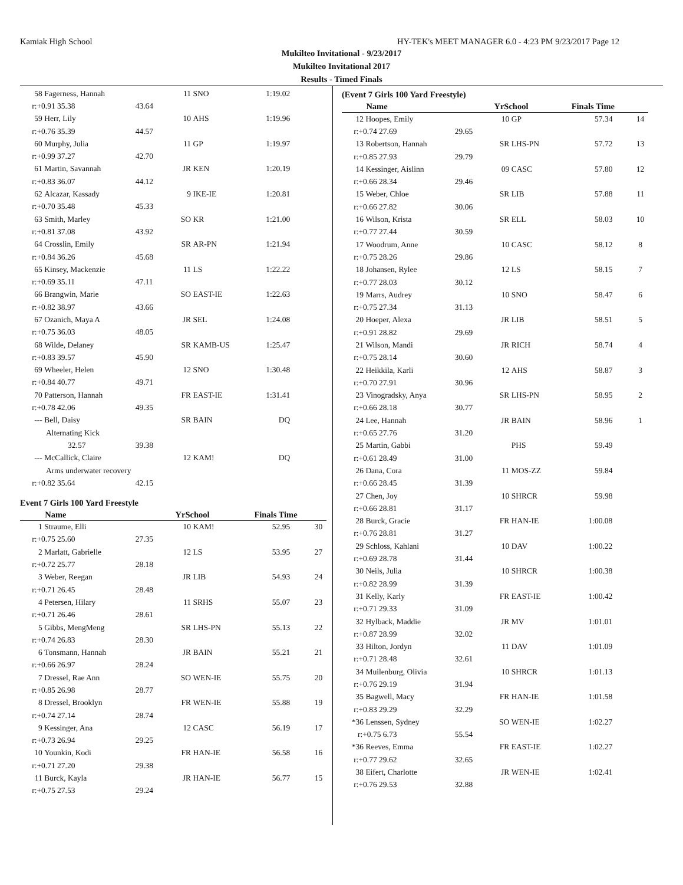Kamiak High School HY-TEK's MEET MANAGER 6.0 - 4:23 PM 9/23/2017 Page 12
Mukilteo Invitational - 9/23/2017
Mukilteo Invitational 2017
Results - Timed Finals
| 58 | Fagerness, Hannah | | 11 | SNO | 1:19.02 | |
| r:+0.91 35.38 | | 43.64 | | | | |
| 59 | Herr, Lily | | 10 | AHS | 1:19.96 | |
| r:+0.76 35.39 | | 44.57 | | | | |
| 60 | Murphy, Julia | | 11 | GP | 1:19.97 | |
| r:+0.99 37.27 | | 42.70 | | | | |
| 61 | Martin, Savannah | | JR | KEN | 1:20.19 | |
| r:+0.83 36.07 | | 44.12 | | | | |
| 62 | Alcazar, Kassady | | 9 | IKE-IE | 1:20.81 | |
| r:+0.70 35.48 | | 45.33 | | | | |
| 63 | Smith, Marley | | SO | KR | 1:21.00 | |
| r:+0.81 37.08 | | 43.92 | | | | |
| 64 | Crosslin, Emily | | SR | AR-PN | 1:21.94 | |
| r:+0.84 36.26 | | 45.68 | | | | |
| 65 | Kinsey, Mackenzie | | 11 | LS | 1:22.22 | |
| r:+0.69 35.11 | | 47.11 | | | | |
| 66 | Brangwin, Marie | | SO | EAST-IE | 1:22.63 | |
| r:+0.82 38.97 | | 43.66 | | | | |
| 67 | Ozanich, Maya A | | JR | SEL | 1:24.08 | |
| r:+0.75 36.03 | | 48.05 | | | | |
| 68 | Wilde, Delaney | | SR | KAMB-US | 1:25.47 | |
| r:+0.83 39.57 | | 45.90 | | | | |
| 69 | Wheeler, Helen | | 12 | SNO | 1:30.48 | |
| r:+0.84 40.77 | | 49.71 | | | | |
| 70 | Patterson, Hannah | | FR | EAST-IE | 1:31.41 | |
| r:+0.78 42.06 | | 49.35 | | | | |
| --- | Bell, Daisy | | SR | BAIN | DQ | |
| Alternating Kick | | | | | | |
| 32.57 | | 39.38 | | | | |
| --- | McCallick, Claire | | 12 | KAM! | DQ | |
| Arms underwater recovery | | | | | | |
| r:+0.82 35.64 | | 42.15 | | | | |
Event 7 Girls 100 Yard Freestyle
| | Name | | YrSchool | | Finals Time | |
| --- | --- | --- | --- | --- | --- | --- |
| 1 | Straume, Elli | | 10 | KAM! | 52.95 | 30 |
| r:+0.75 25.60 | | 27.35 | | | | |
| 2 | Marlatt, Gabrielle | | 12 | LS | 53.95 | 27 |
| r:+0.72 25.77 | | 28.18 | | | | |
| 3 | Weber, Reegan | | JR | LIB | 54.93 | 24 |
| r:+0.71 26.45 | | 28.48 | | | | |
| 4 | Petersen, Hilary | | 11 | SRHS | 55.07 | 23 |
| r:+0.71 26.46 | | 28.61 | | | | |
| 5 | Gibbs, MengMeng | | SR | LHS-PN | 55.13 | 22 |
| r:+0.74 26.83 | | 28.30 | | | | |
| 6 | Tonsmann, Hannah | | JR | BAIN | 55.21 | 21 |
| r:+0.66 26.97 | | 28.24 | | | | |
| 7 | Dressel, Rae Ann | | SO | WEN-IE | 55.75 | 20 |
| r:+0.85 26.98 | | 28.77 | | | | |
| 8 | Dressel, Brooklyn | | FR | WEN-IE | 55.88 | 19 |
| r:+0.74 27.14 | | 28.74 | | | | |
| 9 | Kessinger, Ana | | 12 | CASC | 56.19 | 17 |
| r:+0.73 26.94 | | 29.25 | | | | |
| 10 | Younkin, Kodi | | FR | HAN-IE | 56.58 | 16 |
| r:+0.71 27.20 | | 29.38 | | | | |
| 11 | Burck, Kayla | | JR | HAN-IE | 56.77 | 15 |
| r:+0.75 27.53 | | 29.24 | | | | |
(Event 7 Girls 100 Yard Freestyle)
| | Name | | YrSchool | | Finals Time | |
| --- | --- | --- | --- | --- | --- | --- |
| 12 | Hoopes, Emily | | 10 | GP | 57.34 | 14 |
| r:+0.74 27.69 | | 29.65 | | | | |
| 13 | Robertson, Hannah | | SR | LHS-PN | 57.72 | 13 |
| r:+0.85 27.93 | | 29.79 | | | | |
| 14 | Kessinger, Aislinn | | 09 | CASC | 57.80 | 12 |
| r:+0.66 28.34 | | 29.46 | | | | |
| 15 | Weber, Chloe | | SR | LIB | 57.88 | 11 |
| r:+0.66 27.82 | | 30.06 | | | | |
| 16 | Wilson, Krista | | SR | ELL | 58.03 | 10 |
| r:+0.77 27.44 | | 30.59 | | | | |
| 17 | Woodrum, Anne | | 10 | CASC | 58.12 | 8 |
| r:+0.75 28.26 | | 29.86 | | | | |
| 18 | Johansen, Rylee | | 12 | LS | 58.15 | 7 |
| r:+0.77 28.03 | | 30.12 | | | | |
| 19 | Marrs, Audrey | | 10 | SNO | 58.47 | 6 |
| r:+0.75 27.34 | | 31.13 | | | | |
| 20 | Hoeper, Alexa | | JR | LIB | 58.51 | 5 |
| r:+0.91 28.82 | | 29.69 | | | | |
| 21 | Wilson, Mandi | | JR | RICH | 58.74 | 4 |
| r:+0.75 28.14 | | 30.60 | | | | |
| 22 | Heikkila, Karli | | 12 | AHS | 58.87 | 3 |
| r:+0.70 27.91 | | 30.96 | | | | |
| 23 | Vinogradsky, Anya | | SR | LHS-PN | 58.95 | 2 |
| r:+0.66 28.18 | | 30.77 | | | | |
| 24 | Lee, Hannah | | JR | BAIN | 58.96 | 1 |
| r:+0.65 27.76 | | 31.20 | | | | |
| 25 | Martin, Gabbi | | | PHS | 59.49 | |
| r:+0.61 28.49 | | 31.00 | | | | |
| 26 | Dana, Cora | | 11 | MOS-ZZ | 59.84 | |
| r:+0.66 28.45 | | 31.39 | | | | |
| 27 | Chen, Joy | | 10 | SHRCR | 59.98 | |
| r:+0.66 28.81 | | 31.17 | | | | |
| 28 | Burck, Gracie | | FR | HAN-IE | 1:00.08 | |
| r:+0.76 28.81 | | 31.27 | | | | |
| 29 | Schloss, Kahlani | | 10 | DAV | 1:00.22 | |
| r:+0.69 28.78 | | 31.44 | | | | |
| 30 | Neils, Julia | | 10 | SHRCR | 1:00.38 | |
| r:+0.82 28.99 | | 31.39 | | | | |
| 31 | Kelly, Karly | | FR | EAST-IE | 1:00.42 | |
| r:+0.71 29.33 | | 31.09 | | | | |
| 32 | Hylback, Maddie | | JR | MV | 1:01.01 | |
| r:+0.87 28.99 | | 32.02 | | | | |
| 33 | Hilton, Jordyn | | 11 | DAV | 1:01.09 | |
| r:+0.71 28.48 | | 32.61 | | | | |
| 34 | Muilenburg, Olivia | | 10 | SHRCR | 1:01.13 | |
| r:+0.76 29.19 | | 31.94 | | | | |
| 35 | Bagwell, Macy | | FR | HAN-IE | 1:01.58 | |
| r:+0.83 29.29 | | 32.29 | | | | |
| *36 | Lenssen, Sydney | | SO | WEN-IE | 1:02.27 | |
| r:+0.75 6.73 | | 55.54 | | | | |
| *36 | Reeves, Emma | | FR | EAST-IE | 1:02.27 | |
| r:+0.77 29.62 | | 32.65 | | | | |
| 38 | Eifert, Charlotte | | JR | WEN-IE | 1:02.41 | |
| r:+0.76 29.53 | | 32.88 | | | | |